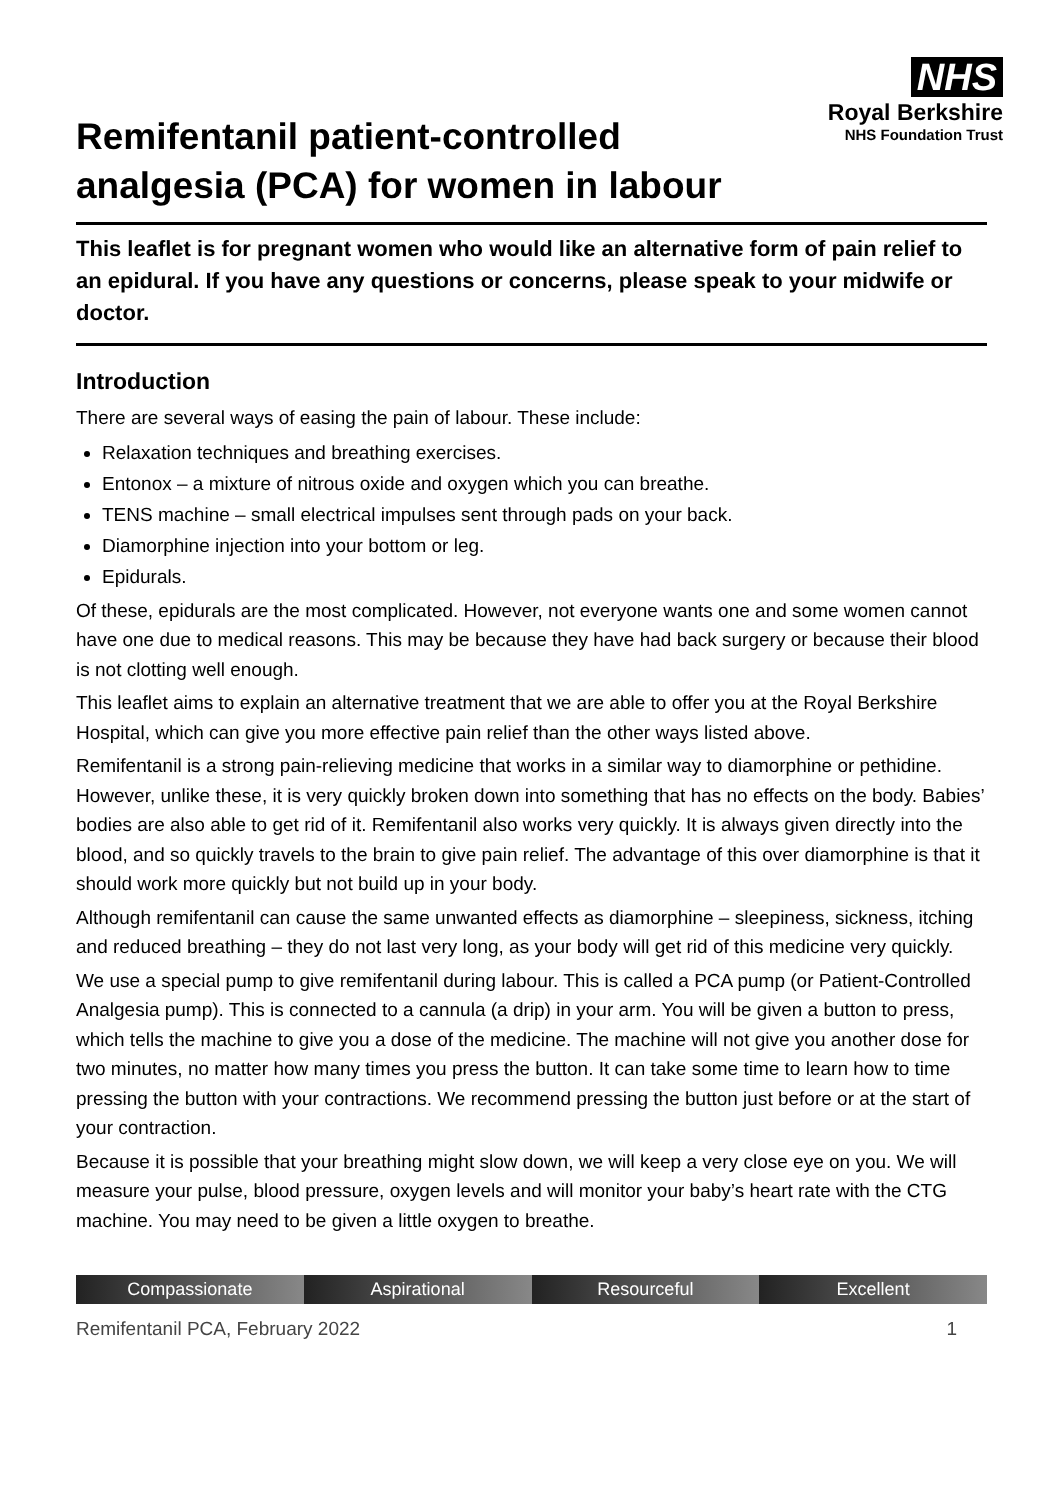NHS
Royal Berkshire
NHS Foundation Trust
Remifentanil patient-controlled analgesia (PCA) for women in labour
This leaflet is for pregnant women who would like an alternative form of pain relief to an epidural. If you have any questions or concerns, please speak to your midwife or doctor.
Introduction
There are several ways of easing the pain of labour. These include:
Relaxation techniques and breathing exercises.
Entonox – a mixture of nitrous oxide and oxygen which you can breathe.
TENS machine – small electrical impulses sent through pads on your back.
Diamorphine injection into your bottom or leg.
Epidurals.
Of these, epidurals are the most complicated. However, not everyone wants one and some women cannot have one due to medical reasons. This may be because they have had back surgery or because their blood is not clotting well enough.
This leaflet aims to explain an alternative treatment that we are able to offer you at the Royal Berkshire Hospital, which can give you more effective pain relief than the other ways listed above.
Remifentanil is a strong pain-relieving medicine that works in a similar way to diamorphine or pethidine. However, unlike these, it is very quickly broken down into something that has no effects on the body. Babies’ bodies are also able to get rid of it. Remifentanil also works very quickly. It is always given directly into the blood, and so quickly travels to the brain to give pain relief. The advantage of this over diamorphine is that it should work more quickly but not build up in your body.
Although remifentanil can cause the same unwanted effects as diamorphine – sleepiness, sickness, itching and reduced breathing – they do not last very long, as your body will get rid of this medicine very quickly.
We use a special pump to give remifentanil during labour. This is called a PCA pump (or Patient-Controlled Analgesia pump). This is connected to a cannula (a drip) in your arm. You will be given a button to press, which tells the machine to give you a dose of the medicine. The machine will not give you another dose for two minutes, no matter how many times you press the button. It can take some time to learn how to time pressing the button with your contractions. We recommend pressing the button just before or at the start of your contraction.
Because it is possible that your breathing might slow down, we will keep a very close eye on you. We will measure your pulse, blood pressure, oxygen levels and will monitor your baby’s heart rate with the CTG machine. You may need to be given a little oxygen to breathe.
Compassionate Aspirational Resourceful Excellent
Remifentanil PCA, February 2022 1